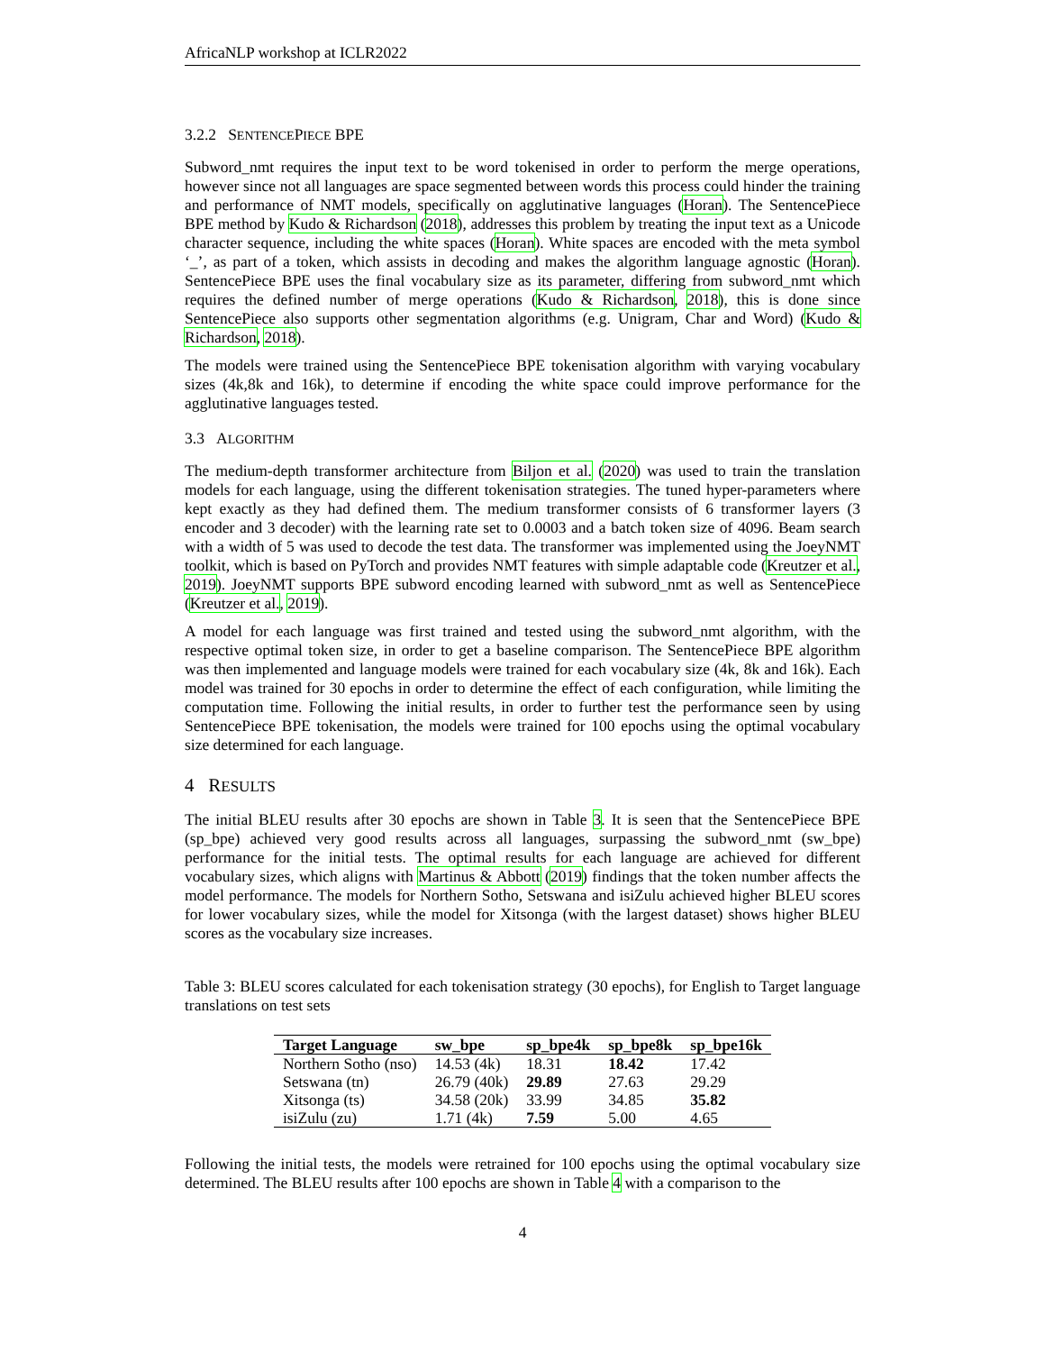AfricaNLP workshop at ICLR2022
3.2.2 SENTENCEPIECE BPE
Subword_nmt requires the input text to be word tokenised in order to perform the merge operations, however since not all languages are space segmented between words this process could hinder the training and performance of NMT models, specifically on agglutinative languages (Horan). The SentencePiece BPE method by Kudo & Richardson (2018), addresses this problem by treating the input text as a Unicode character sequence, including the white spaces (Horan). White spaces are encoded with the meta symbol ‘_’, as part of a token, which assists in decoding and makes the algorithm language agnostic (Horan). SentencePiece BPE uses the final vocabulary size as its parameter, differing from subword_nmt which requires the defined number of merge operations (Kudo & Richardson, 2018), this is done since SentencePiece also supports other segmentation algorithms (e.g. Unigram, Char and Word) (Kudo & Richardson, 2018).
The models were trained using the SentencePiece BPE tokenisation algorithm with varying vocabulary sizes (4k,8k and 16k), to determine if encoding the white space could improve performance for the agglutinative languages tested.
3.3 ALGORITHM
The medium-depth transformer architecture from Biljon et al. (2020) was used to train the translation models for each language, using the different tokenisation strategies. The tuned hyper-parameters where kept exactly as they had defined them. The medium transformer consists of 6 transformer layers (3 encoder and 3 decoder) with the learning rate set to 0.0003 and a batch token size of 4096. Beam search with a width of 5 was used to decode the test data. The transformer was implemented using the JoeyNMT toolkit, which is based on PyTorch and provides NMT features with simple adaptable code (Kreutzer et al., 2019). JoeyNMT supports BPE subword encoding learned with subword_nmt as well as SentencePiece (Kreutzer et al., 2019).
A model for each language was first trained and tested using the subword_nmt algorithm, with the respective optimal token size, in order to get a baseline comparison. The SentencePiece BPE algorithm was then implemented and language models were trained for each vocabulary size (4k, 8k and 16k). Each model was trained for 30 epochs in order to determine the effect of each configuration, while limiting the computation time. Following the initial results, in order to further test the performance seen by using SentencePiece BPE tokenisation, the models were trained for 100 epochs using the optimal vocabulary size determined for each language.
4 RESULTS
The initial BLEU results after 30 epochs are shown in Table 3. It is seen that the SentencePiece BPE (sp_bpe) achieved very good results across all languages, surpassing the subword_nmt (sw_bpe) performance for the initial tests. The optimal results for each language are achieved for different vocabulary sizes, which aligns with Martinus & Abbott (2019) findings that the token number affects the model performance. The models for Northern Sotho, Setswana and isiZulu achieved higher BLEU scores for lower vocabulary sizes, while the model for Xitsonga (with the largest dataset) shows higher BLEU scores as the vocabulary size increases.
Table 3: BLEU scores calculated for each tokenisation strategy (30 epochs), for English to Target language translations on test sets
| Target Language | sw_bpe | sp_bpe4k | sp_bpe8k | sp_bpe16k |
| --- | --- | --- | --- | --- |
| Northern Sotho (nso) | 14.53 (4k) | 18.31 | 18.42 | 17.42 |
| Setswana (tn) | 26.79 (40k) | 29.89 | 27.63 | 29.29 |
| Xitsonga (ts) | 34.58 (20k) | 33.99 | 34.85 | 35.82 |
| isiZulu (zu) | 1.71 (4k) | 7.59 | 5.00 | 4.65 |
Following the initial tests, the models were retrained for 100 epochs using the optimal vocabulary size determined. The BLEU results after 100 epochs are shown in Table 4 with a comparison to the
4